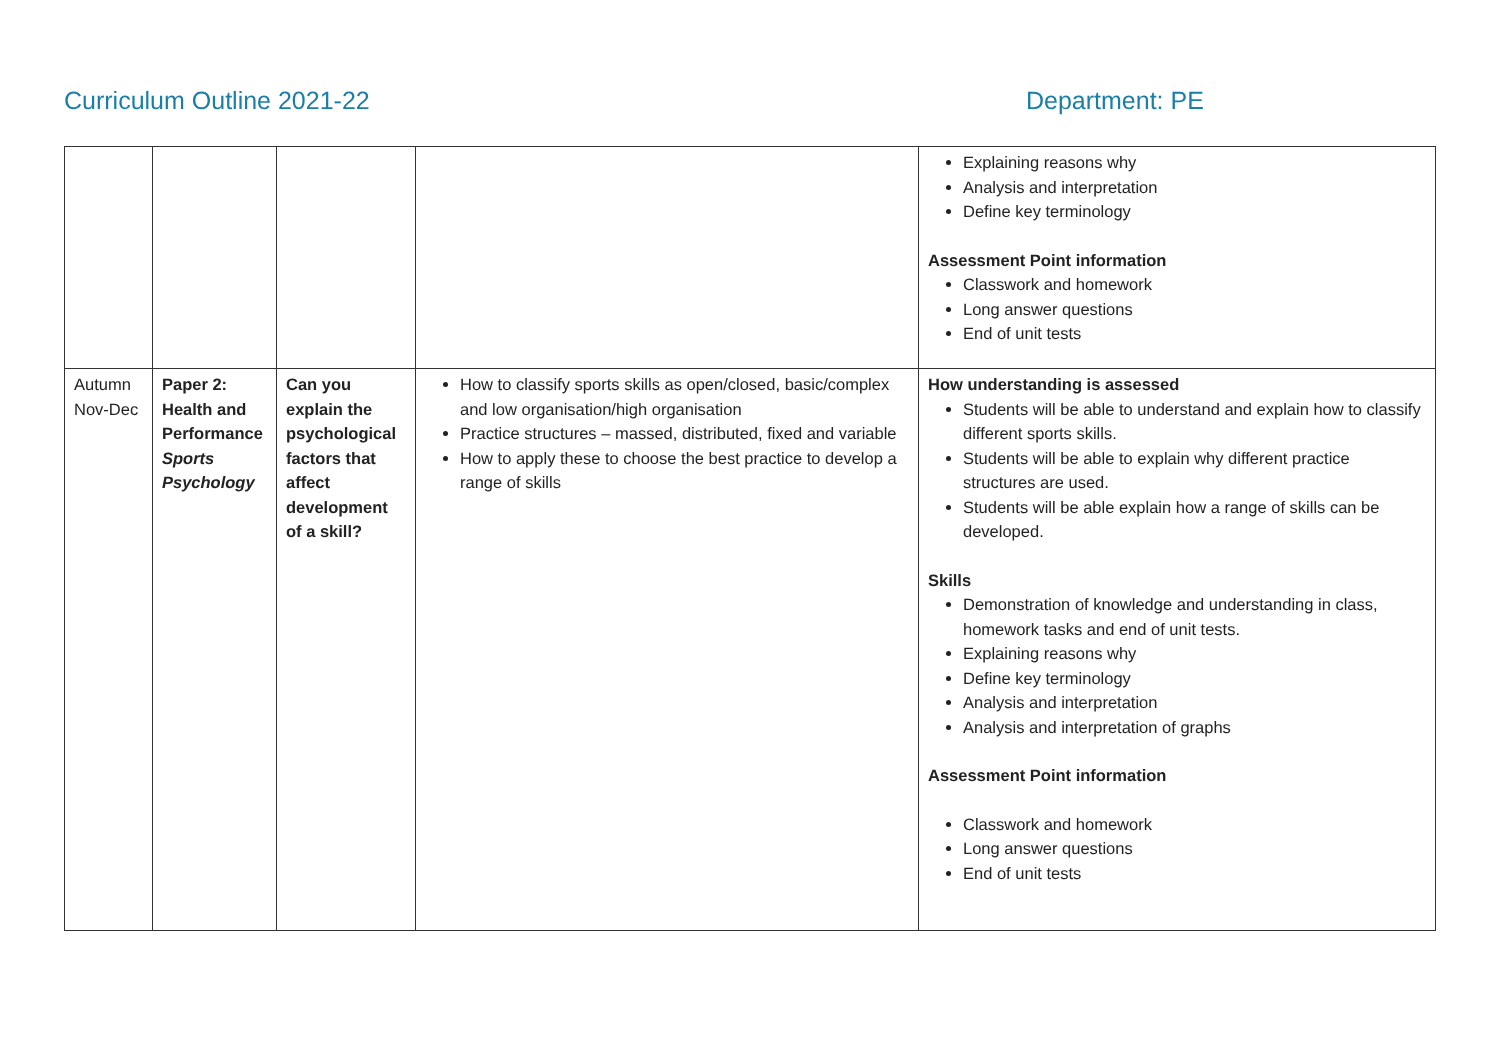Curriculum Outline 2021-22 Department: PE
| | | | | Explaining reasons why Analysis and interpretation Define key terminology Assessment Point information Classwork and homework Long answer questions End of unit tests |
| Autumn Nov-Dec | Paper 2: Health and Performance Sports Psychology | Can you explain the psychological factors that affect development of a skill? | How to classify sports skills as open/closed, basic/complex and low organisation/high organisation Practice structures – massed, distributed, fixed and variable How to apply these to choose the best practice to develop a range of skills | How understanding is assessed Students will be able to understand and explain how to classify different sports skills. Students will be able to explain why different practice structures are used. Students will be able explain how a range of skills can be developed. Skills Demonstration of knowledge and understanding in class, homework tasks and end of unit tests. Explaining reasons why Define key terminology Analysis and interpretation Analysis and interpretation of graphs Assessment Point information Classwork and homework Long answer questions End of unit tests |